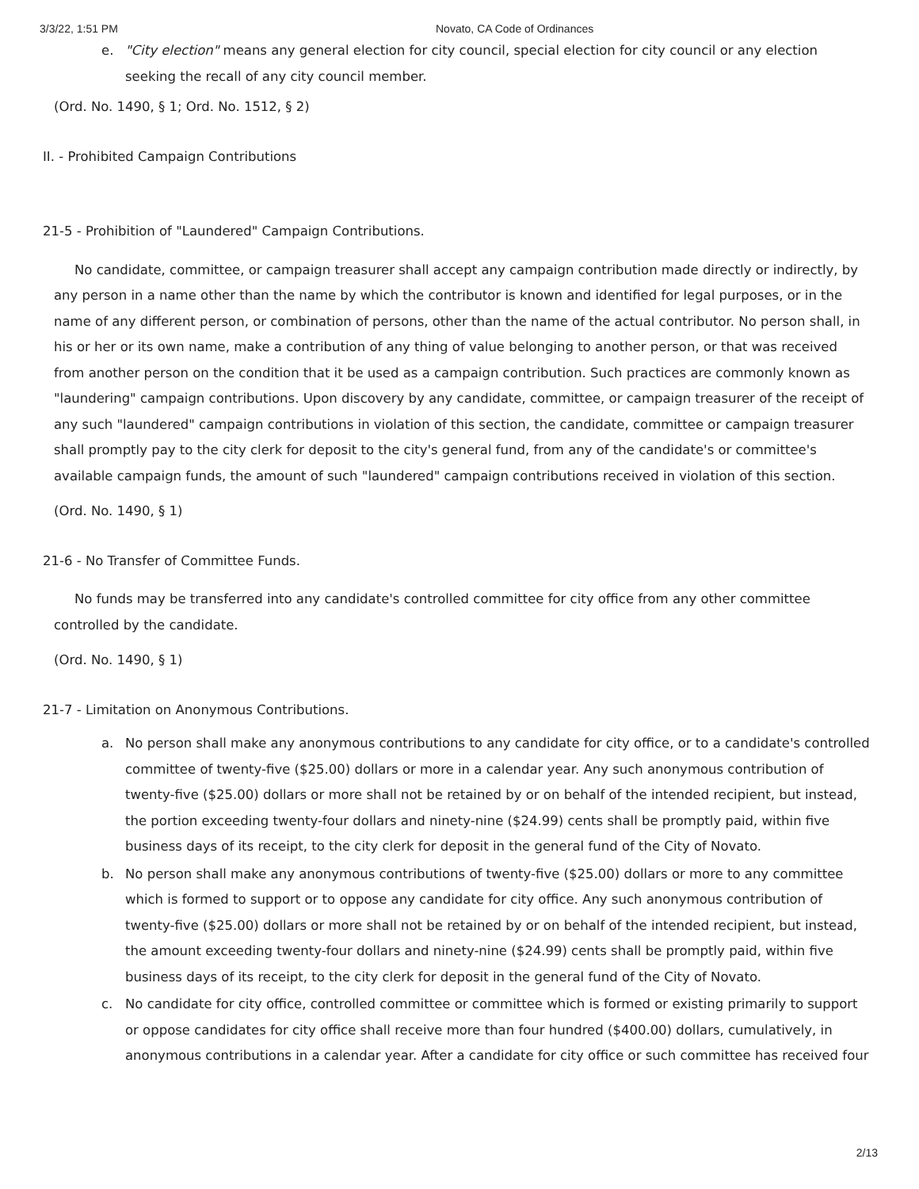3/3/22, 1:51 PM Novato, CA Code of Ordinances
e. "City election" means any general election for city council, special election for city council or any election seeking the recall of any city council member.
(Ord. No. 1490, § 1; Ord. No. 1512, § 2)
II. - Prohibited Campaign Contributions
21-5 - Prohibition of "Laundered" Campaign Contributions.
No candidate, committee, or campaign treasurer shall accept any campaign contribution made directly or indirectly, by any person in a name other than the name by which the contributor is known and identified for legal purposes, or in the name of any different person, or combination of persons, other than the name of the actual contributor. No person shall, in his or her or its own name, make a contribution of any thing of value belonging to another person, or that was received from another person on the condition that it be used as a campaign contribution. Such practices are commonly known as "laundering" campaign contributions. Upon discovery by any candidate, committee, or campaign treasurer of the receipt of any such "laundered" campaign contributions in violation of this section, the candidate, committee or campaign treasurer shall promptly pay to the city clerk for deposit to the city's general fund, from any of the candidate's or committee's available campaign funds, the amount of such "laundered" campaign contributions received in violation of this section.
(Ord. No. 1490, § 1)
21-6 - No Transfer of Committee Funds.
No funds may be transferred into any candidate's controlled committee for city office from any other committee controlled by the candidate.
(Ord. No. 1490, § 1)
21-7 - Limitation on Anonymous Contributions.
a. No person shall make any anonymous contributions to any candidate for city office, or to a candidate's controlled committee of twenty-five ($25.00) dollars or more in a calendar year. Any such anonymous contribution of twenty-five ($25.00) dollars or more shall not be retained by or on behalf of the intended recipient, but instead, the portion exceeding twenty-four dollars and ninety-nine ($24.99) cents shall be promptly paid, within five business days of its receipt, to the city clerk for deposit in the general fund of the City of Novato.
b. No person shall make any anonymous contributions of twenty-five ($25.00) dollars or more to any committee which is formed to support or to oppose any candidate for city office. Any such anonymous contribution of twenty-five ($25.00) dollars or more shall not be retained by or on behalf of the intended recipient, but instead, the amount exceeding twenty-four dollars and ninety-nine ($24.99) cents shall be promptly paid, within five business days of its receipt, to the city clerk for deposit in the general fund of the City of Novato.
c. No candidate for city office, controlled committee or committee which is formed or existing primarily to support or oppose candidates for city office shall receive more than four hundred ($400.00) dollars, cumulatively, in anonymous contributions in a calendar year. After a candidate for city office or such committee has received four
2/13